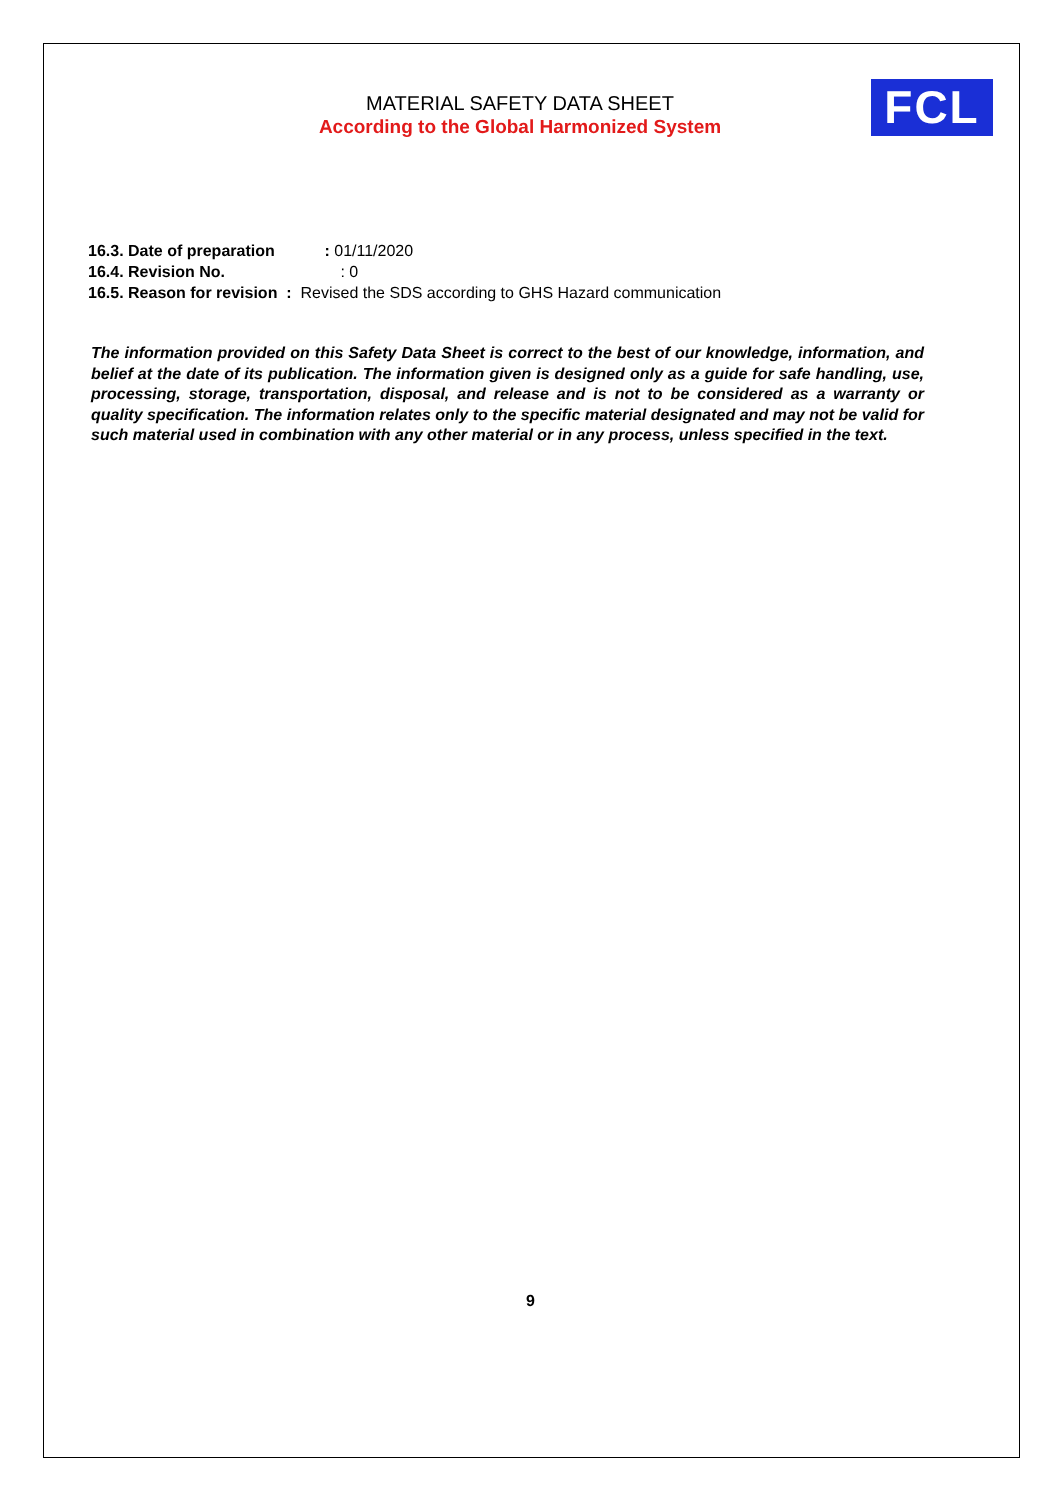MATERIAL SAFETY DATA SHEET
According to the Global Harmonized System
FCL
16.3. Date of preparation : 01/11/2020
16.4. Revision No. : 0
16.5. Reason for revision : Revised the SDS according to GHS Hazard communication
The information provided on this Safety Data Sheet is correct to the best of our knowledge, information, and belief at the date of its publication. The information given is designed only as a guide for safe handling, use, processing, storage, transportation, disposal, and release and is not to be considered as a warranty or quality specification. The information relates only to the specific material designated and may not be valid for such material used in combination with any other material or in any process, unless specified in the text.
9